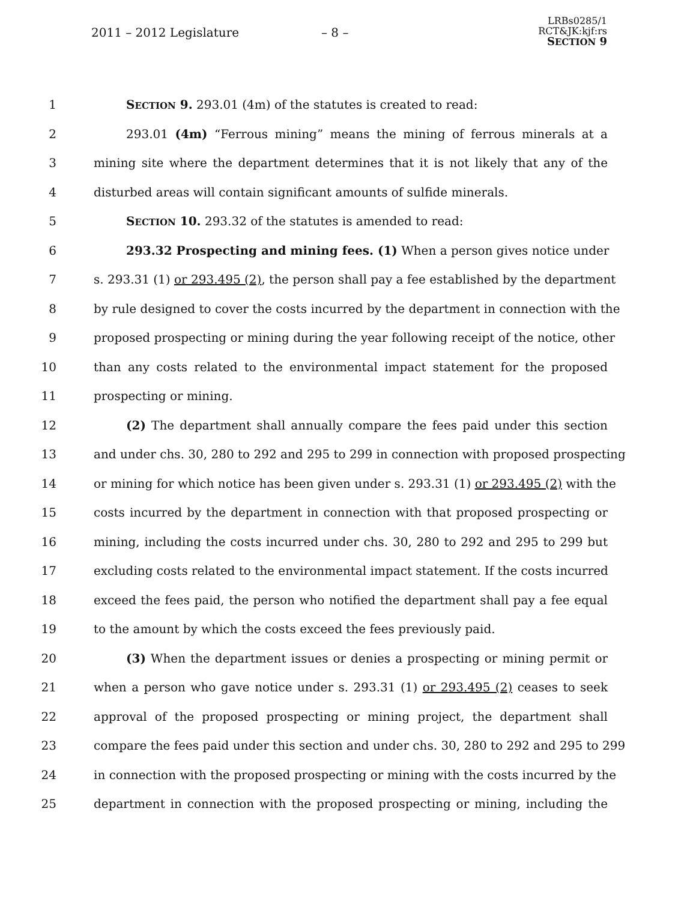2011 – 2012 Legislature – 8 –
LRBs0285/1
RCT&JK:kjf:rs
SECTION 9
1 SECTION 9. 293.01 (4m) of the statutes is created to read:
2 293.01 (4m) “Ferrous mining” means the mining of ferrous minerals at a
3 mining site where the department determines that it is not likely that any of the
4 disturbed areas will contain significant amounts of sulfide minerals.
5 SECTION 10. 293.32 of the statutes is amended to read:
6 293.32 Prospecting and mining fees. (1) When a person gives notice under
7 s. 293.31 (1) or 293.495 (2), the person shall pay a fee established by the department
8 by rule designed to cover the costs incurred by the department in connection with the
9 proposed prospecting or mining during the year following receipt of the notice, other
10 than any costs related to the environmental impact statement for the proposed
11 prospecting or mining.
12 (2) The department shall annually compare the fees paid under this section
13 and under chs. 30, 280 to 292 and 295 to 299 in connection with proposed prospecting
14 or mining for which notice has been given under s. 293.31 (1) or 293.495 (2) with the
15 costs incurred by the department in connection with that proposed prospecting or
16 mining, including the costs incurred under chs. 30, 280 to 292 and 295 to 299 but
17 excluding costs related to the environmental impact statement. If the costs incurred
18 exceed the fees paid, the person who notified the department shall pay a fee equal
19 to the amount by which the costs exceed the fees previously paid.
20 (3) When the department issues or denies a prospecting or mining permit or
21 when a person who gave notice under s. 293.31 (1) or 293.495 (2) ceases to seek
22 approval of the proposed prospecting or mining project, the department shall
23 compare the fees paid under this section and under chs. 30, 280 to 292 and 295 to 299
24 in connection with the proposed prospecting or mining with the costs incurred by the
25 department in connection with the proposed prospecting or mining, including the